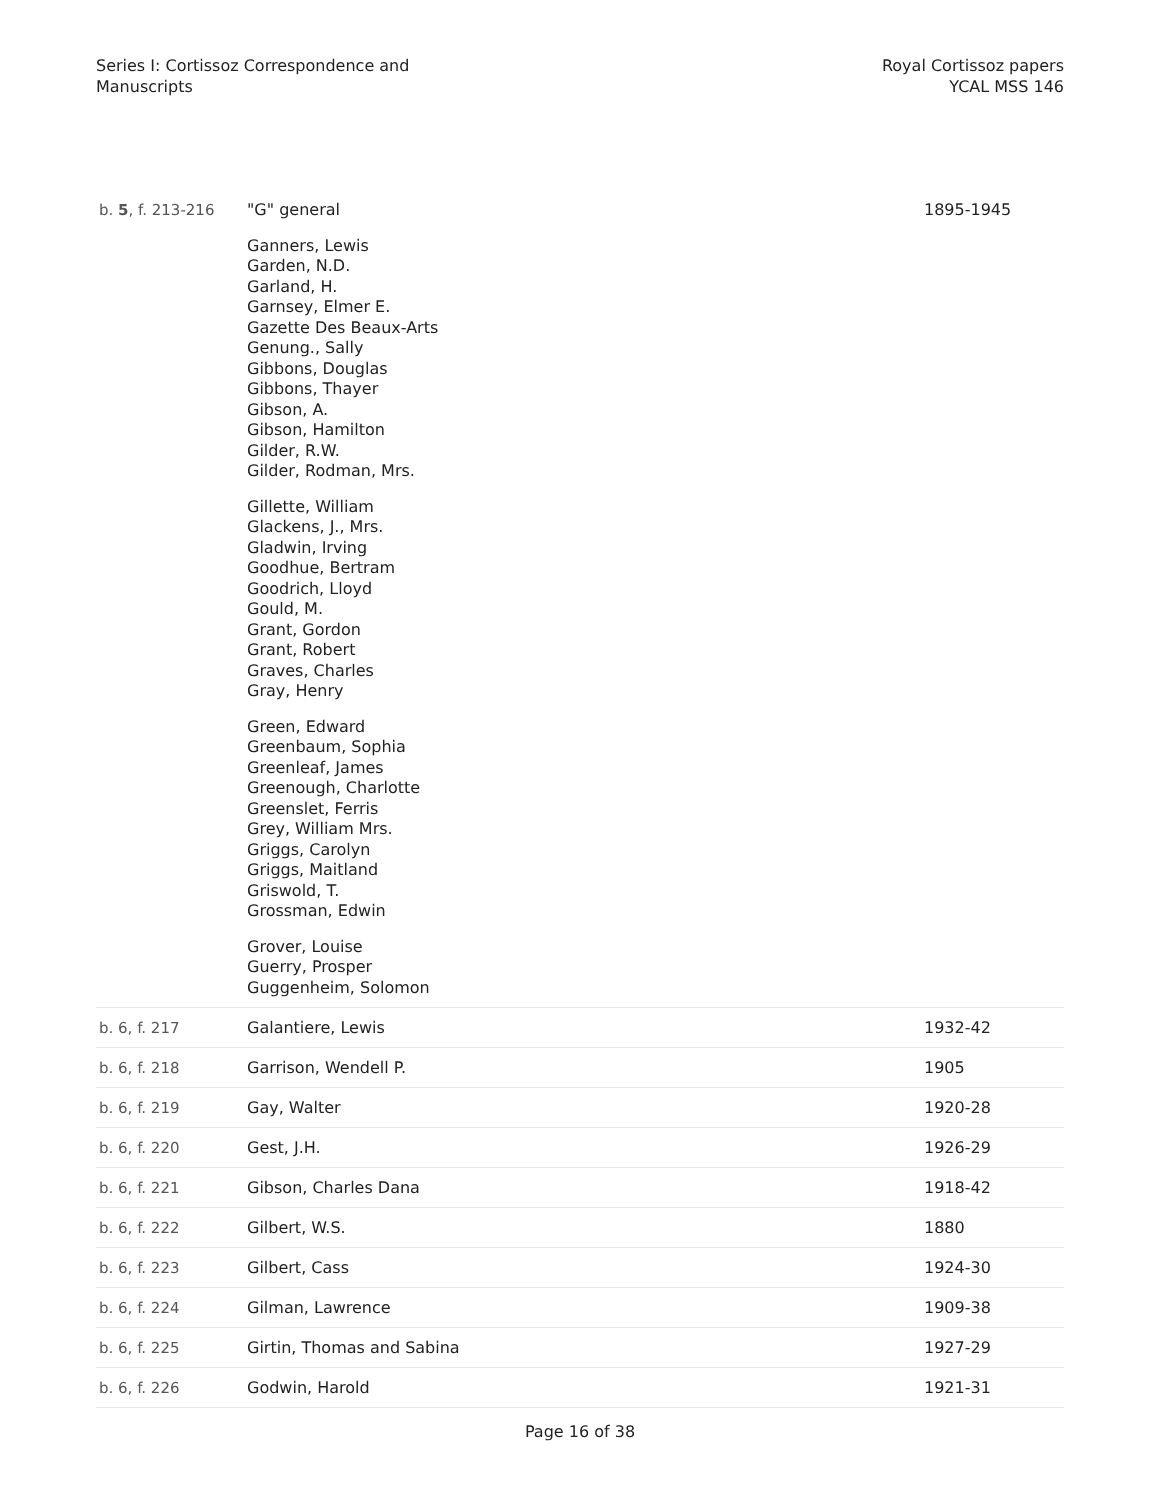Series I: Cortissoz Correspondence and
Manuscripts
Royal Cortissoz papers
YCAL MSS 146
| b. 5 , f. 213-216 | "G" general Ganners, Lewis Garden, N.D. Garland, H. Garnsey, Elmer E. Gazette Des Beaux-Arts Genung., Sally Gibbons, Douglas Gibbons, Thayer Gibson, A. Gibson, Hamilton Gilder, R.W. Gilder, Rodman, Mrs. Gillette, William Glackens, J., Mrs. Gladwin, Irving Goodhue, Bertram Goodrich, Lloyd Gould, M. Grant, Gordon Grant, Robert Graves, Charles Gray, Henry Green, Edward Greenbaum, Sophia Greenleaf, James Greenough, Charlotte Greenslet, Ferris Grey, William Mrs. Griggs, Carolyn Griggs, Maitland Griswold, T. Grossman, Edwin Grover, Louise Guerry, Prosper Guggenheim, Solomon | 1895-1945 |
| b. 6, f. 217 | Galantiere, Lewis | 1932-42 |
| b. 6, f. 218 | Garrison, Wendell P. | 1905 |
| b. 6, f. 219 | Gay, Walter | 1920-28 |
| b. 6, f. 220 | Gest, J.H. | 1926-29 |
| b. 6, f. 221 | Gibson, Charles Dana | 1918-42 |
| b. 6, f. 222 | Gilbert, W.S. | 1880 |
| b. 6, f. 223 | Gilbert, Cass | 1924-30 |
| b. 6, f. 224 | Gilman, Lawrence | 1909-38 |
| b. 6, f. 225 | Girtin, Thomas and Sabina | 1927-29 |
| b. 6, f. 226 | Godwin, Harold | 1921-31 |
Page 16 of 38